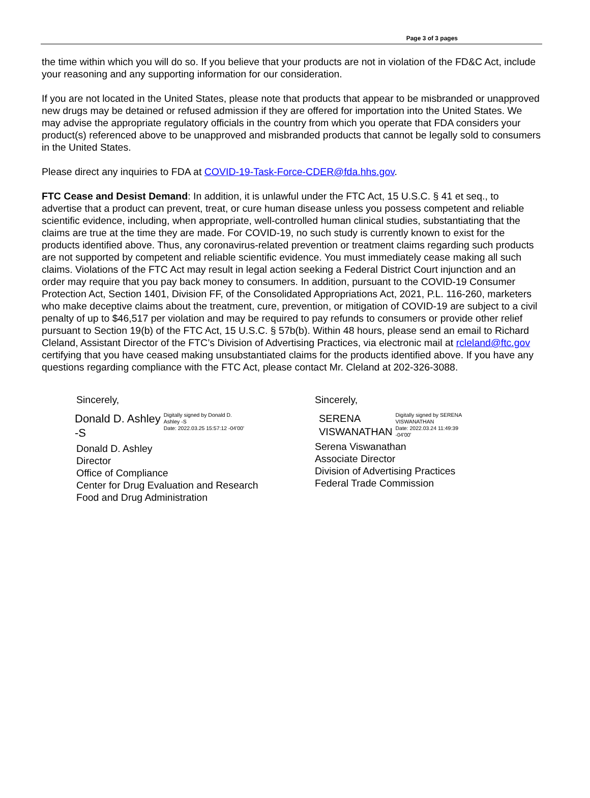Page 3 of 3 pages
the time within which you will do so. If you believe that your products are not in violation of the FD&C Act, include your reasoning and any supporting information for our consideration.
If you are not located in the United States, please note that products that appear to be misbranded or unapproved new drugs may be detained or refused admission if they are offered for importation into the United States. We may advise the appropriate regulatory officials in the country from which you operate that FDA considers your product(s) referenced above to be unapproved and misbranded products that cannot be legally sold to consumers in the United States.
Please direct any inquiries to FDA at COVID-19-Task-Force-CDER@fda.hhs.gov.
FTC Cease and Desist Demand: In addition, it is unlawful under the FTC Act, 15 U.S.C. § 41 et seq., to advertise that a product can prevent, treat, or cure human disease unless you possess competent and reliable scientific evidence, including, when appropriate, well-controlled human clinical studies, substantiating that the claims are true at the time they are made. For COVID-19, no such study is currently known to exist for the products identified above. Thus, any coronavirus-related prevention or treatment claims regarding such products are not supported by competent and reliable scientific evidence. You must immediately cease making all such claims. Violations of the FTC Act may result in legal action seeking a Federal District Court injunction and an order may require that you pay back money to consumers. In addition, pursuant to the COVID-19 Consumer Protection Act, Section 1401, Division FF, of the Consolidated Appropriations Act, 2021, P.L. 116-260, marketers who make deceptive claims about the treatment, cure, prevention, or mitigation of COVID-19 are subject to a civil penalty of up to $46,517 per violation and may be required to pay refunds to consumers or provide other relief pursuant to Section 19(b) of the FTC Act, 15 U.S.C. § 57b(b). Within 48 hours, please send an email to Richard Cleland, Assistant Director of the FTC’s Division of Advertising Practices, via electronic mail at rcleland@ftc.gov certifying that you have ceased making unsubstantiated claims for the products identified above. If you have any questions regarding compliance with the FTC Act, please contact Mr. Cleland at 202-326-3088.
Sincerely,
Donald D. Ashley
-S
Digitally signed by Donald D.
Ashley -S
Date: 2022.03.25 15:57:12 -04'00'
Donald D. Ashley
Director
Office of Compliance
Center for Drug Evaluation and Research
Food and Drug Administration
Sincerely,
SERENA
VISWANATHAN
Digitally signed by SERENA
VISWANATHAN
Date: 2022.03.24 11:49:39
-04'00'
Serena Viswanathan
Associate Director
Division of Advertising Practices
Federal Trade Commission